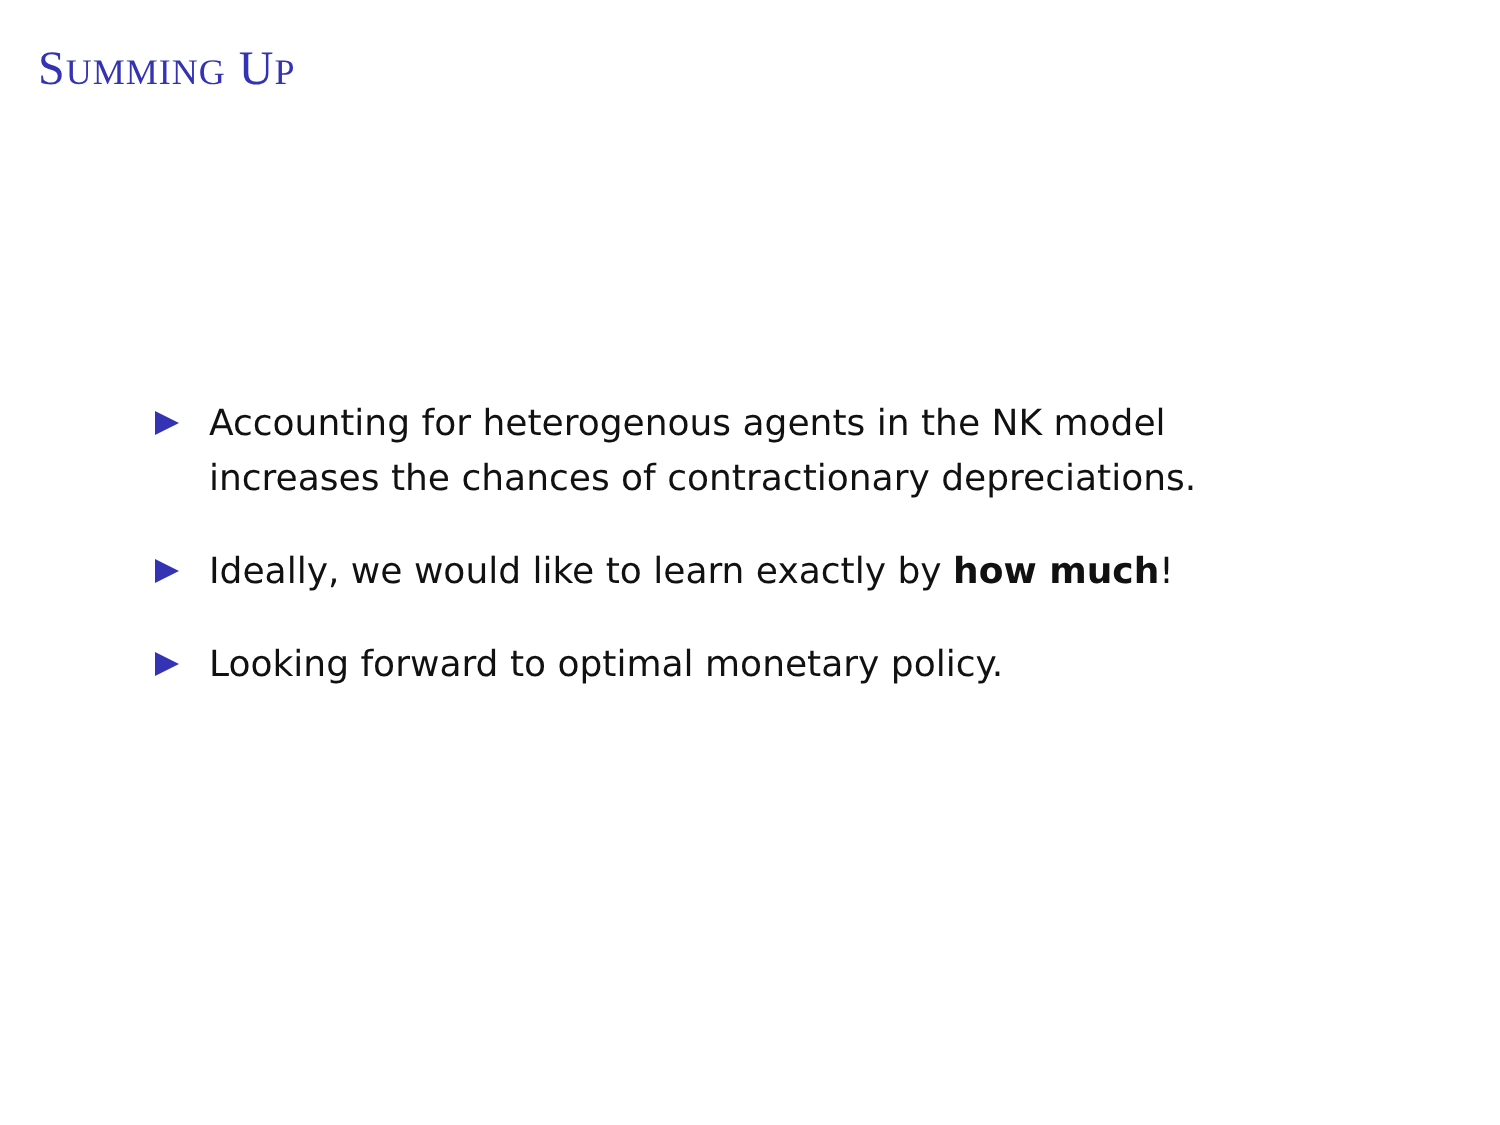SUMMING UP
Accounting for heterogenous agents in the NK model increases the chances of contractionary depreciations.
Ideally, we would like to learn exactly by how much!
Looking forward to optimal monetary policy.